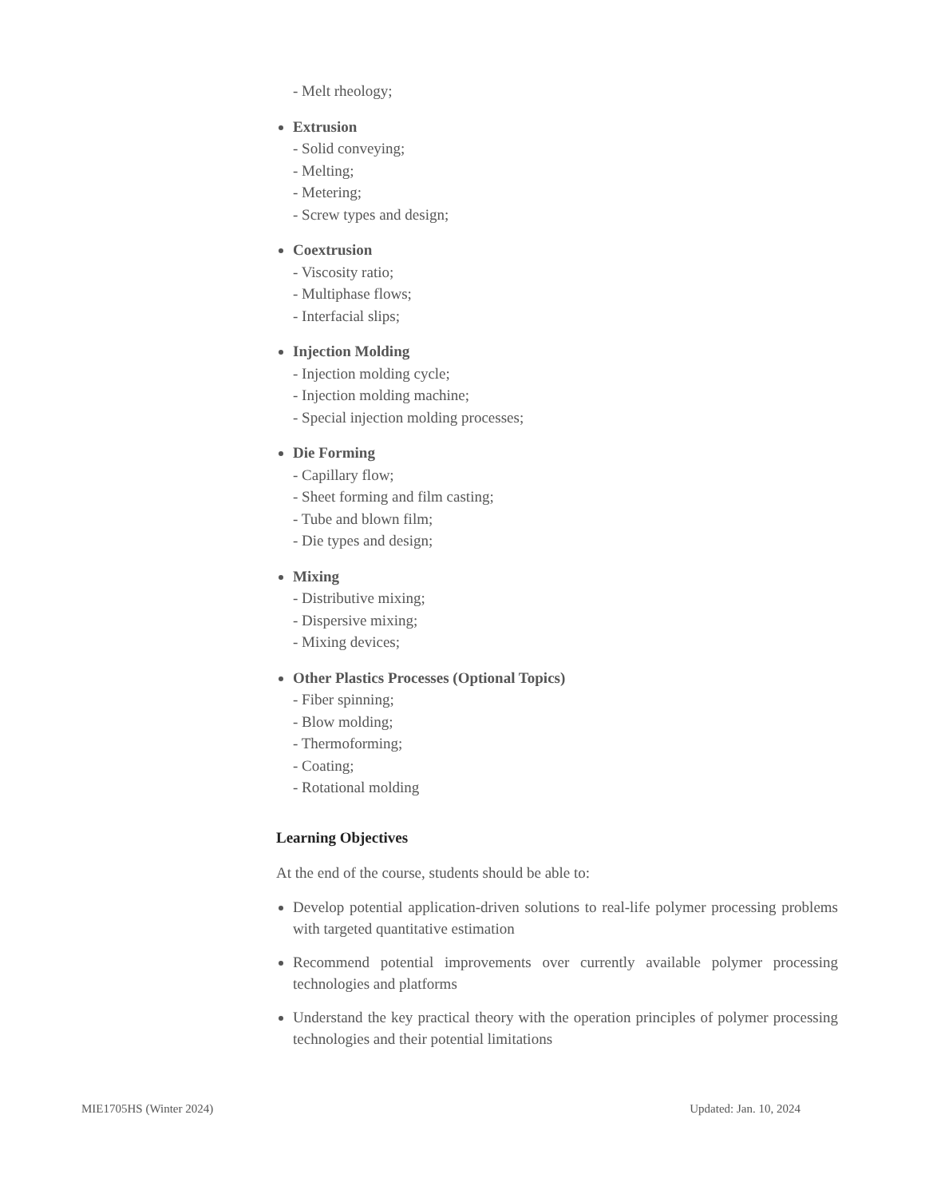- Melt rheology;
Extrusion
- Solid conveying;
- Melting;
- Metering;
- Screw types and design;
Coextrusion
- Viscosity ratio;
- Multiphase flows;
- Interfacial slips;
Injection Molding
- Injection molding cycle;
- Injection molding machine;
- Special injection molding processes;
Die Forming
- Capillary flow;
- Sheet forming and film casting;
- Tube and blown film;
- Die types and design;
Mixing
- Distributive mixing;
- Dispersive mixing;
- Mixing devices;
Other Plastics Processes (Optional Topics)
- Fiber spinning;
- Blow molding;
- Thermoforming;
- Coating;
- Rotational molding
Learning Objectives
At the end of the course, students should be able to:
Develop potential application-driven solutions to real-life polymer processing problems with targeted quantitative estimation
Recommend potential improvements over currently available polymer processing technologies and platforms
Understand the key practical theory with the operation principles of polymer processing technologies and their potential limitations
MIE1705HS (Winter 2024) Updated: Jan. 10, 2024